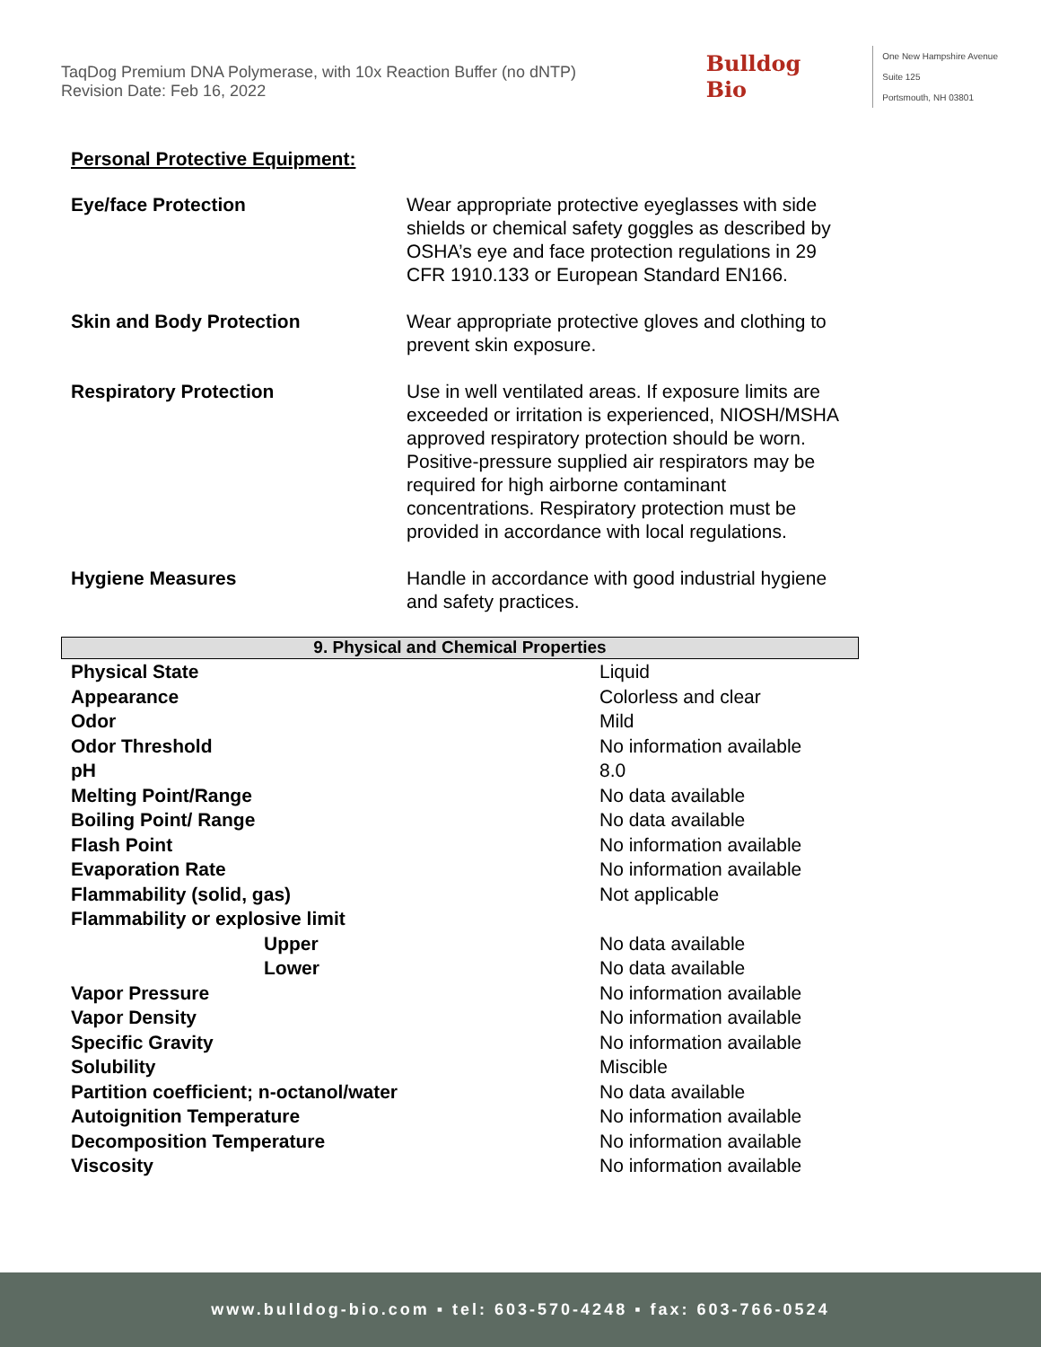TaqDog Premium DNA Polymerase, with 10x Reaction Buffer (no dNTP)
Revision Date: Feb 16, 2022
Bulldog
Bio
One New Hampshire Avenue
Suite 125
Portsmouth, NH 03801
Personal Protective Equipment:
| Eye/face Protection | Wear appropriate protective eyeglasses with side shields or chemical safety goggles as described by OSHA’s eye and face protection regulations in 29 CFR 1910.133 or European Standard EN166. |
| Skin and Body Protection | Wear appropriate protective gloves and clothing to prevent skin exposure. |
| Respiratory Protection | Use in well ventilated areas. If exposure limits are exceeded or irritation is experienced, NIOSH/MSHA approved respiratory protection should be worn. Positive-pressure supplied air respirators may be required for high airborne contaminant concentrations. Respiratory protection must be provided in accordance with local regulations. |
| Hygiene Measures | Handle in accordance with good industrial hygiene and safety practices. |
9. Physical and Chemical Properties
| Physical State | Liquid |
| Appearance | Colorless and clear |
| Odor | Mild |
| Odor Threshold | No information available |
| pH | 8.0 |
| Melting Point/Range | No data available |
| Boiling Point/ Range | No data available |
| Flash Point | No information available |
| Evaporation Rate | No information available |
| Flammability (solid, gas) | Not applicable |
| Flammability or explosive limit | |
| Upper | No data available |
| Lower | No data available |
| Vapor Pressure | No information available |
| Vapor Density | No information available |
| Specific Gravity | No information available |
| Solubility | Miscible |
| Partition coefficient; n-octanol/water | No data available |
| Autoignition Temperature | No information available |
| Decomposition Temperature | No information available |
| Viscosity | No information available |
www.bulldog-bio.com ▪ tel: 603-570-4248 ▪ fax: 603-766-0524